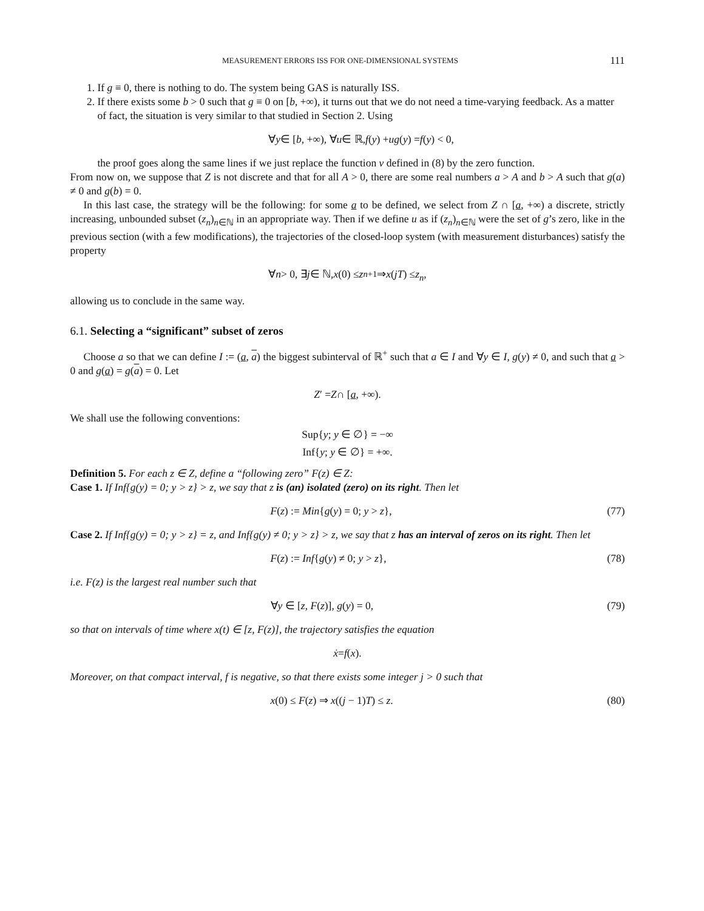MEASUREMENT ERRORS ISS FOR ONE-DIMENSIONAL SYSTEMS 111
1. If g ≡ 0, there is nothing to do. The system being GAS is naturally ISS.
2. If there exists some b > 0 such that g ≡ 0 on [b, +∞), it turns out that we do not need a time-varying feedback. As a matter of fact, the situation is very similar to that studied in Section 2. Using
∀ y ∈ [b, +∞), ∀ u ∈ ℝ, f (y) + ug (y) = f (y) < 0,
the proof goes along the same lines if we just replace the function v defined in (8) by the zero function.
From now on, we suppose that Z is not discrete and that for all A > 0, there are some real numbers a > A and b > A such that g(a) ≠ 0 and g(b) = 0.
In this last case, the strategy will be the following: for some a to be defined, we select from Z ∩ [a, +∞) a discrete, strictly increasing, unbounded subset (z<sub>n</sub>)<sub>n∈ℕ</sub> in an appropriate way. Then if we define u as if (z<sub>n</sub>)<sub>n∈ℕ</sub> were the set of g’s zero, like in the previous section (with a few modifications), the trajectories of the closed-loop system (with measurement disturbances) satisfy the property
∀ n > 0, ∃ j ∈ ℕ, x (0) ≤ z<sub>n+1</sub> ⇒ x (jT) ≤ z<sub>n</sub>,
allowing us to conclude in the same way.
6.1. Selecting a “significant” subset of zeros
Choose a so that we can define I := (a, a) the biggest subinterval of ℝ<sup>+</sup> such that a ∈ I and ∀y ∈ I, g(y) ≠ 0, and such that a > 0 and g(a) = g(a) = 0. Let
Z ′ = Z ∩ [a, +∞).
We shall use the following conventions:
Sup{y; y ∈ ∅} = −∞
Inf{y; y ∈ ∅} = +∞.
Definition 5. For each z ∈ Z, define a “following zero” F(z) ∈ Z:
Case 1. If Inf{g(y) = 0; y > z} > z, we say that z is (an) isolated (zero) on its right. Then let
F(z) := Min{g(y) = 0; y > z}, (77)
Case 2. If Inf{g(y) = 0; y > z} = z, and Inf{g(y) ≠ 0; y > z} > z, we say that z has an interval of zeros on its right. Then let
F(z) := Inf{g(y) ≠ 0; y > z}, (78)
i.e. F(z) is the largest real number such that
∀y ∈ [z, F(z)], g(y) = 0, (79)
so that on intervals of time where x(t) ∈ [z, F(z)], the trajectory satisfies the equation
ẋ = f (x).
Moreover, on that compact interval, f is negative, so that there exists some integer j > 0 such that
x(0) ≤ F(z) ⇒ x((j − 1)T) ≤ z. (80)